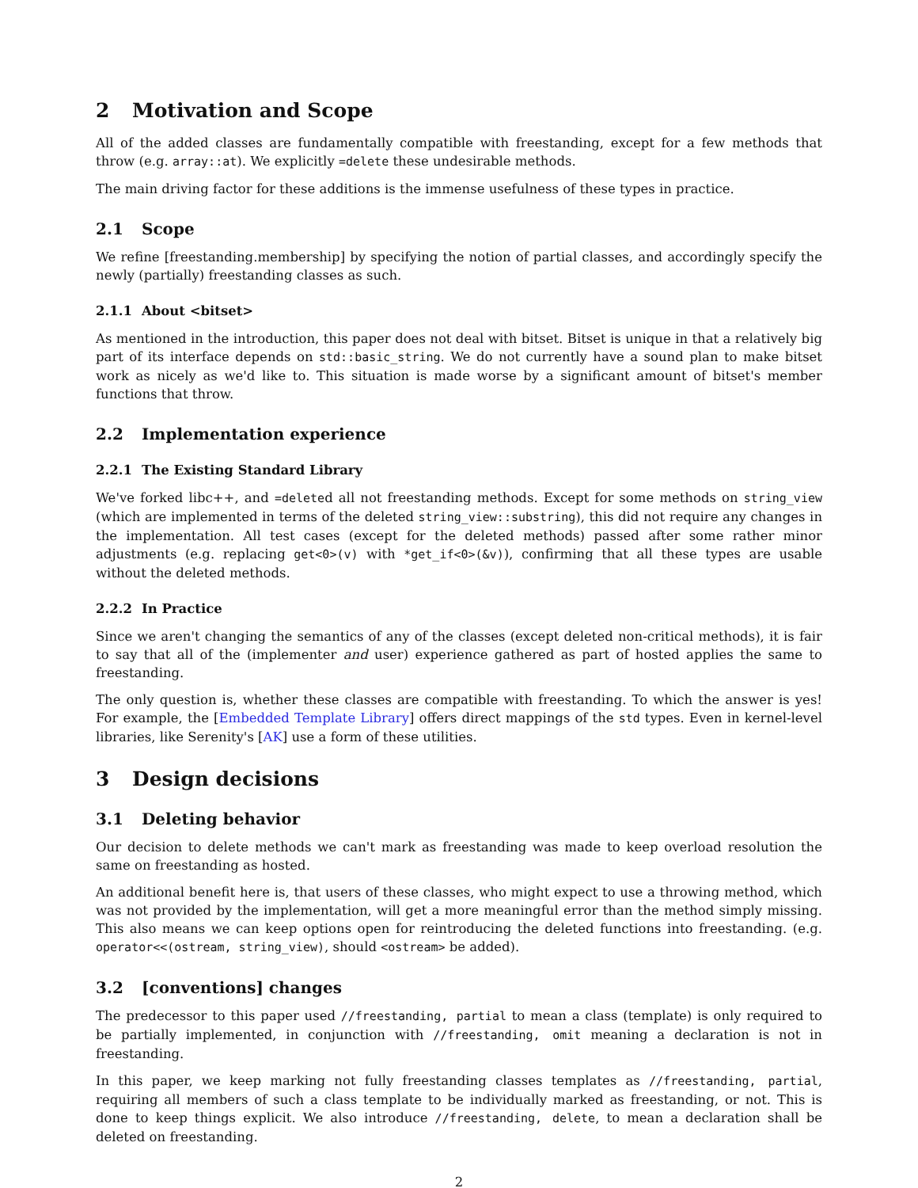2 Motivation and Scope
All of the added classes are fundamentally compatible with freestanding, except for a few methods that throw (e.g. array::at). We explicitly =delete these undesirable methods.
The main driving factor for these additions is the immense usefulness of these types in practice.
2.1 Scope
We refine [freestanding.membership] by specifying the notion of partial classes, and accordingly specify the newly (partially) freestanding classes as such.
2.1.1 About <bitset>
As mentioned in the introduction, this paper does not deal with bitset. Bitset is unique in that a relatively big part of its interface depends on std::basic_string. We do not currently have a sound plan to make bitset work as nicely as we'd like to. This situation is made worse by a significant amount of bitset's member functions that throw.
2.2 Implementation experience
2.2.1 The Existing Standard Library
We've forked libc++, and =deleted all not freestanding methods. Except for some methods on string_view (which are implemented in terms of the deleted string_view::substring), this did not require any changes in the implementation. All test cases (except for the deleted methods) passed after some rather minor adjustments (e.g. replacing get<0>(v) with *get_if<0>(&v)), confirming that all these types are usable without the deleted methods.
2.2.2 In Practice
Since we aren't changing the semantics of any of the classes (except deleted non-critical methods), it is fair to say that all of the (implementer and user) experience gathered as part of hosted applies the same to freestanding.
The only question is, whether these classes are compatible with freestanding. To which the answer is yes! For example, the [Embedded Template Library] offers direct mappings of the std types. Even in kernel-level libraries, like Serenity's [AK] use a form of these utilities.
3 Design decisions
3.1 Deleting behavior
Our decision to delete methods we can't mark as freestanding was made to keep overload resolution the same on freestanding as hosted.
An additional benefit here is, that users of these classes, who might expect to use a throwing method, which was not provided by the implementation, will get a more meaningful error than the method simply missing. This also means we can keep options open for reintroducing the deleted functions into freestanding. (e.g. operator<<(ostream, string_view), should <ostream> be added).
3.2 [conventions] changes
The predecessor to this paper used //freestanding, partial to mean a class (template) is only required to be partially implemented, in conjunction with //freestanding, omit meaning a declaration is not in freestanding.
In this paper, we keep marking not fully freestanding classes templates as //freestanding, partial, requiring all members of such a class template to be individually marked as freestanding, or not. This is done to keep things explicit. We also introduce //freestanding, delete, to mean a declaration shall be deleted on freestanding.
2